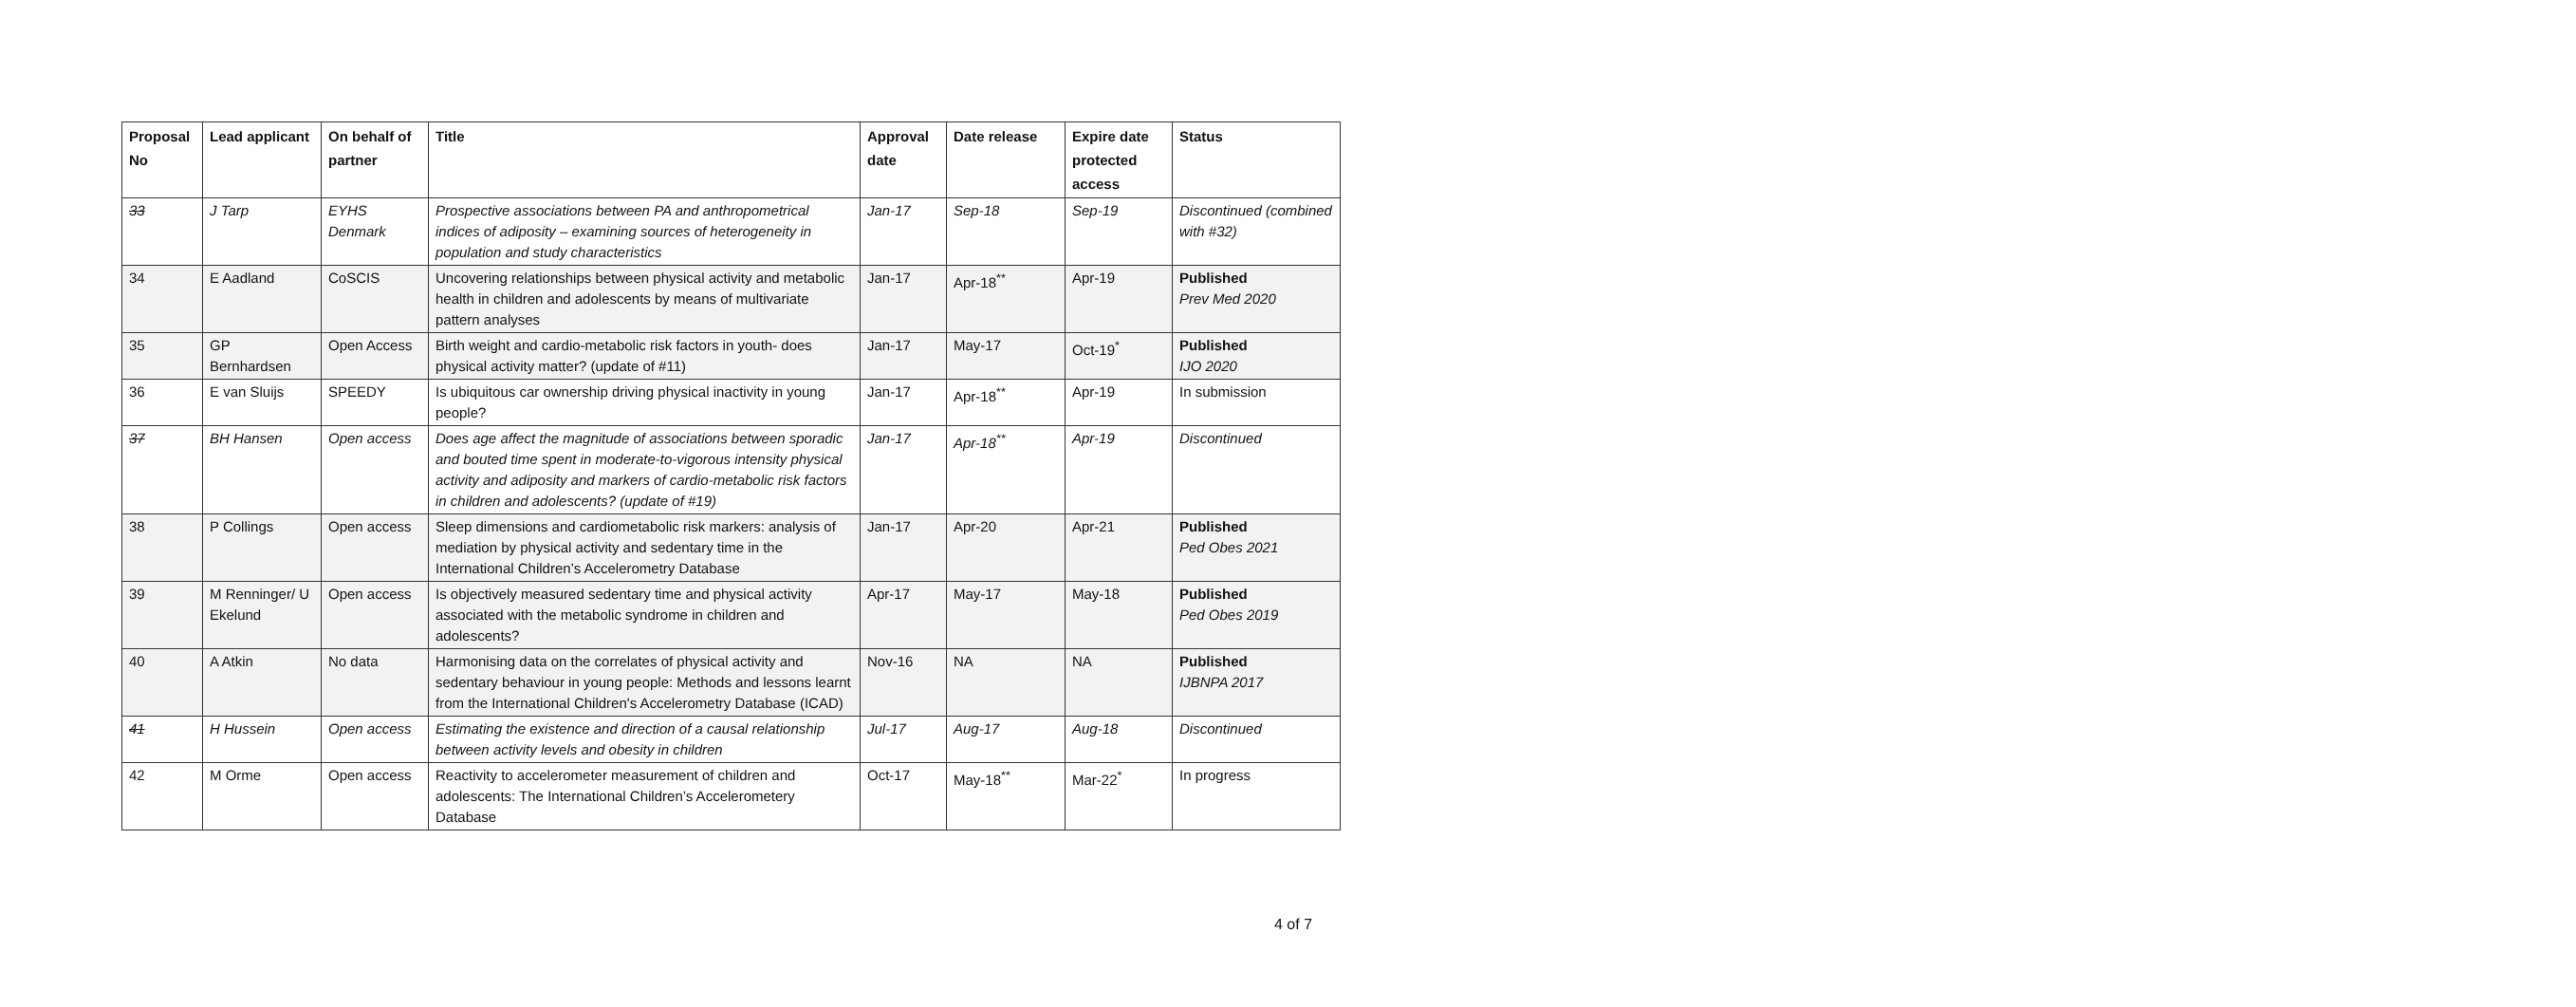| Proposal No | Lead applicant | On behalf of partner | Title | Approval date | Date release | Expire date protected access | Status |
| --- | --- | --- | --- | --- | --- | --- | --- |
| 33 | J Tarp | EYHS Denmark | Prospective associations between PA and anthropometrical indices of adiposity – examining sources of heterogeneity in population and study characteristics | Jan-17 | Sep-18 | Sep-19 | Discontinued (combined with #32) |
| 34 | E Aadland | CoSCIS | Uncovering relationships between physical activity and metabolic health in children and adolescents by means of multivariate pattern analyses | Jan-17 | Apr-18<sup>**</sup> | Apr-19 | Published Prev Med 2020 |
| 35 | GP Bernhardsen | Open Access | Birth weight and cardio-metabolic risk factors in youth- does physical activity matter? (update of #11) | Jan-17 | May-17 | Oct-19<sup>*</sup> | Published IJO 2020 |
| 36 | E van Sluijs | SPEEDY | Is ubiquitous car ownership driving physical inactivity in young people? | Jan-17 | Apr-18<sup>**</sup> | Apr-19 | In submission |
| 37 | BH Hansen | Open access | Does age affect the magnitude of associations between sporadic and bouted time spent in moderate-to-vigorous intensity physical activity and adiposity and markers of cardio-metabolic risk factors in children and adolescents? (update of #19) | Jan-17 | Apr-18<sup>**</sup> | Apr-19 | Discontinued |
| 38 | P Collings | Open access | Sleep dimensions and cardiometabolic risk markers: analysis of mediation by physical activity and sedentary time in the International Children’s Accelerometry Database | Jan-17 | Apr-20 | Apr-21 | Published Ped Obes 2021 |
| 39 | M Renninger/ U Ekelund | Open access | Is objectively measured sedentary time and physical activity associated with the metabolic syndrome in children and adolescents? | Apr-17 | May-17 | May-18 | Published Ped Obes 2019 |
| 40 | A Atkin | No data | Harmonising data on the correlates of physical activity and sedentary behaviour in young people: Methods and lessons learnt from the International Children's Accelerometry Database (ICAD) | Nov-16 | NA | NA | Published IJBNPA 2017 |
| 41 | H Hussein | Open access | Estimating the existence and direction of a causal relationship between activity levels and obesity in children | Jul-17 | Aug-17 | Aug-18 | Discontinued |
| 42 | M Orme | Open access | Reactivity to accelerometer measurement of children and adolescents: The International Children’s Accelerometery Database | Oct-17 | May-18<sup>**</sup> | Mar-22<sup>*</sup> | In progress |
4 of 7